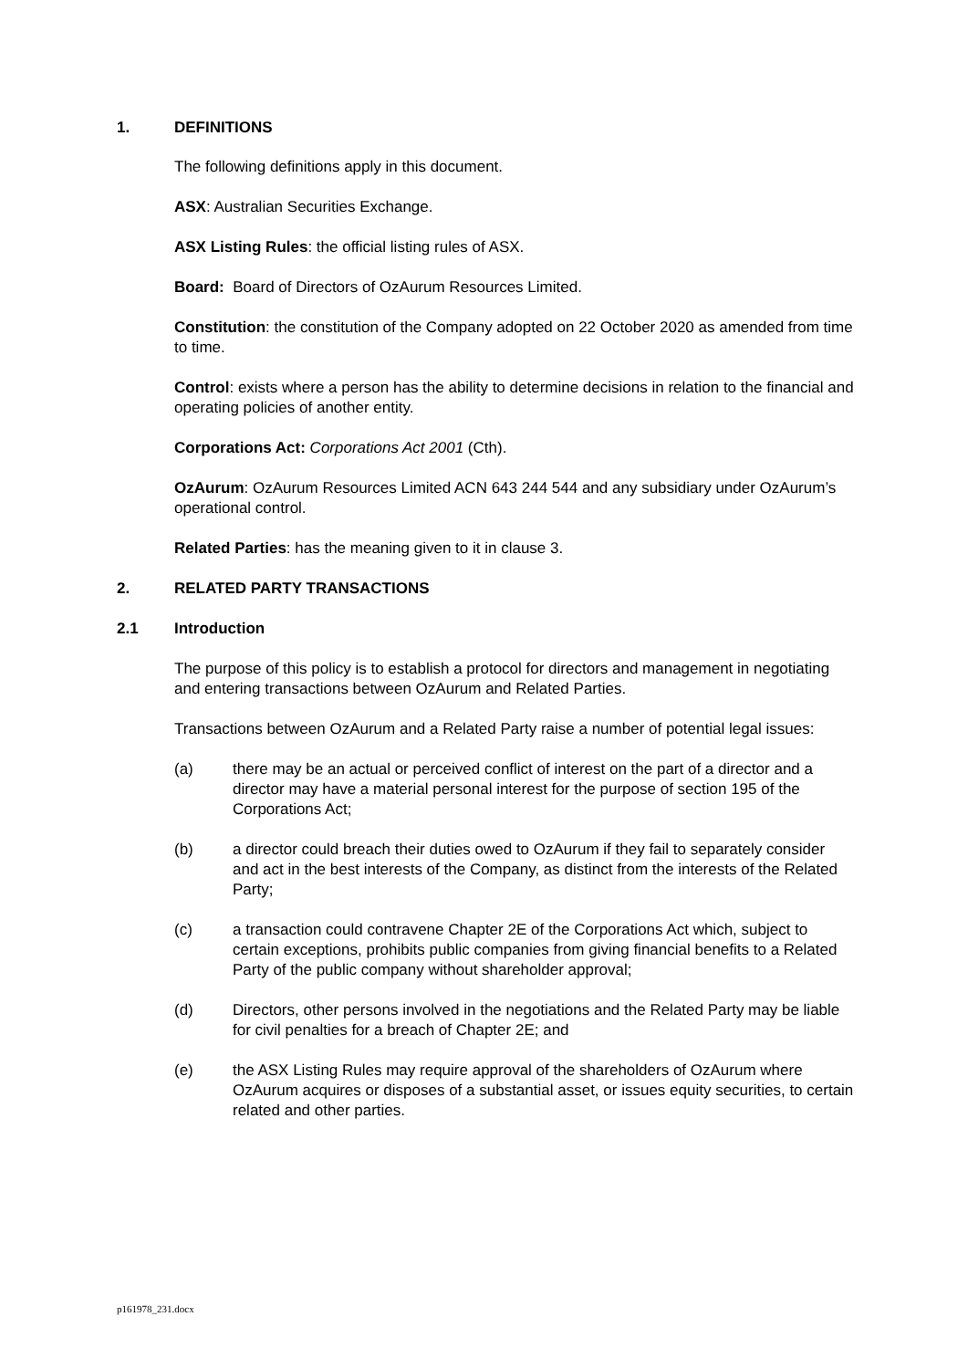1. DEFINITIONS
The following definitions apply in this document.
ASX: Australian Securities Exchange.
ASX Listing Rules: the official listing rules of ASX.
Board: Board of Directors of OzAurum Resources Limited.
Constitution: the constitution of the Company adopted on 22 October 2020 as amended from time to time.
Control: exists where a person has the ability to determine decisions in relation to the financial and operating policies of another entity.
Corporations Act: Corporations Act 2001 (Cth).
OzAurum: OzAurum Resources Limited ACN 643 244 544 and any subsidiary under OzAurum’s operational control.
Related Parties: has the meaning given to it in clause 3.
2. RELATED PARTY TRANSACTIONS
2.1 Introduction
The purpose of this policy is to establish a protocol for directors and management in negotiating and entering transactions between OzAurum and Related Parties.
Transactions between OzAurum and a Related Party raise a number of potential legal issues:
(a) there may be an actual or perceived conflict of interest on the part of a director and a director may have a material personal interest for the purpose of section 195 of the Corporations Act;
(b) a director could breach their duties owed to OzAurum if they fail to separately consider and act in the best interests of the Company, as distinct from the interests of the Related Party;
(c) a transaction could contravene Chapter 2E of the Corporations Act which, subject to certain exceptions, prohibits public companies from giving financial benefits to a Related Party of the public company without shareholder approval;
(d) Directors, other persons involved in the negotiations and the Related Party may be liable for civil penalties for a breach of Chapter 2E; and
(e) the ASX Listing Rules may require approval of the shareholders of OzAurum where OzAurum acquires or disposes of a substantial asset, or issues equity securities, to certain related and other parties.
p161978_231.docx